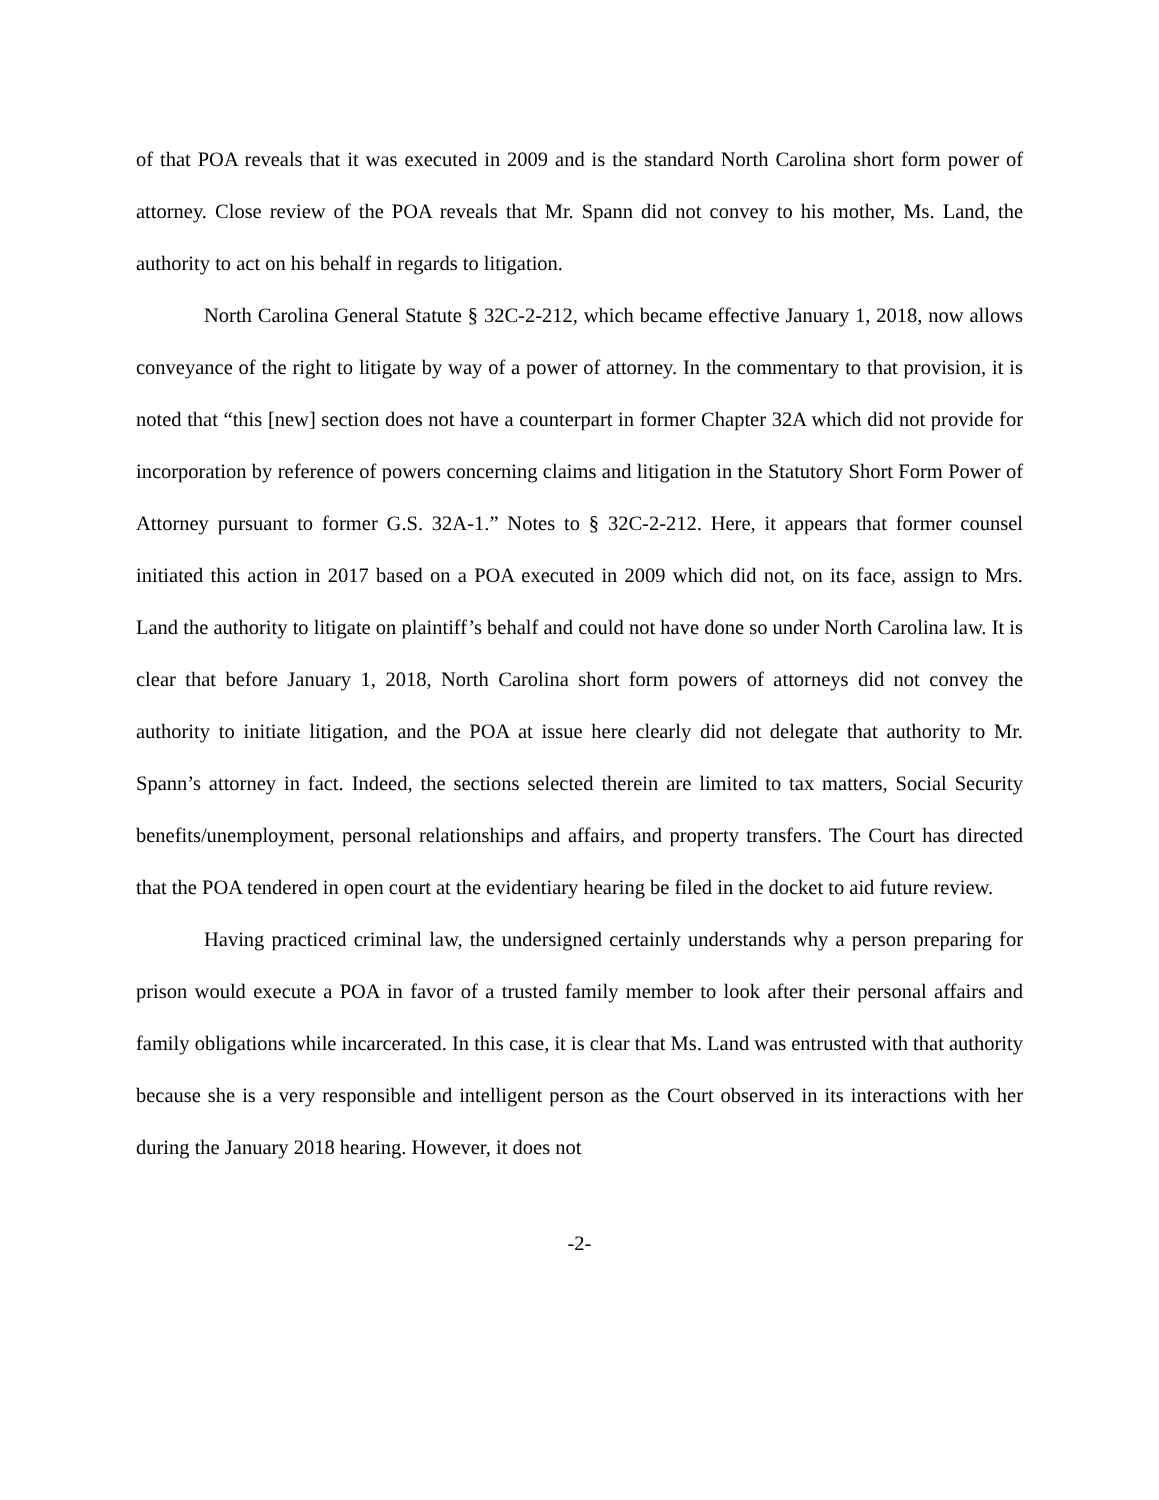of that POA reveals that it was executed in 2009 and is the standard North Carolina short form power of attorney. Close review of the POA reveals that Mr. Spann did not convey to his mother, Ms. Land, the authority to act on his behalf in regards to litigation.
North Carolina General Statute § 32C-2-212, which became effective January 1, 2018, now allows conveyance of the right to litigate by way of a power of attorney. In the commentary to that provision, it is noted that “this [new] section does not have a counterpart in former Chapter 32A which did not provide for incorporation by reference of powers concerning claims and litigation in the Statutory Short Form Power of Attorney pursuant to former G.S. 32A-1.” Notes to § 32C-2-212. Here, it appears that former counsel initiated this action in 2017 based on a POA executed in 2009 which did not, on its face, assign to Mrs. Land the authority to litigate on plaintiff’s behalf and could not have done so under North Carolina law. It is clear that before January 1, 2018, North Carolina short form powers of attorneys did not convey the authority to initiate litigation, and the POA at issue here clearly did not delegate that authority to Mr. Spann’s attorney in fact. Indeed, the sections selected therein are limited to tax matters, Social Security benefits/unemployment, personal relationships and affairs, and property transfers. The Court has directed that the POA tendered in open court at the evidentiary hearing be filed in the docket to aid future review.
Having practiced criminal law, the undersigned certainly understands why a person preparing for prison would execute a POA in favor of a trusted family member to look after their personal affairs and family obligations while incarcerated. In this case, it is clear that Ms. Land was entrusted with that authority because she is a very responsible and intelligent person as the Court observed in its interactions with her during the January 2018 hearing. However, it does not
-2-